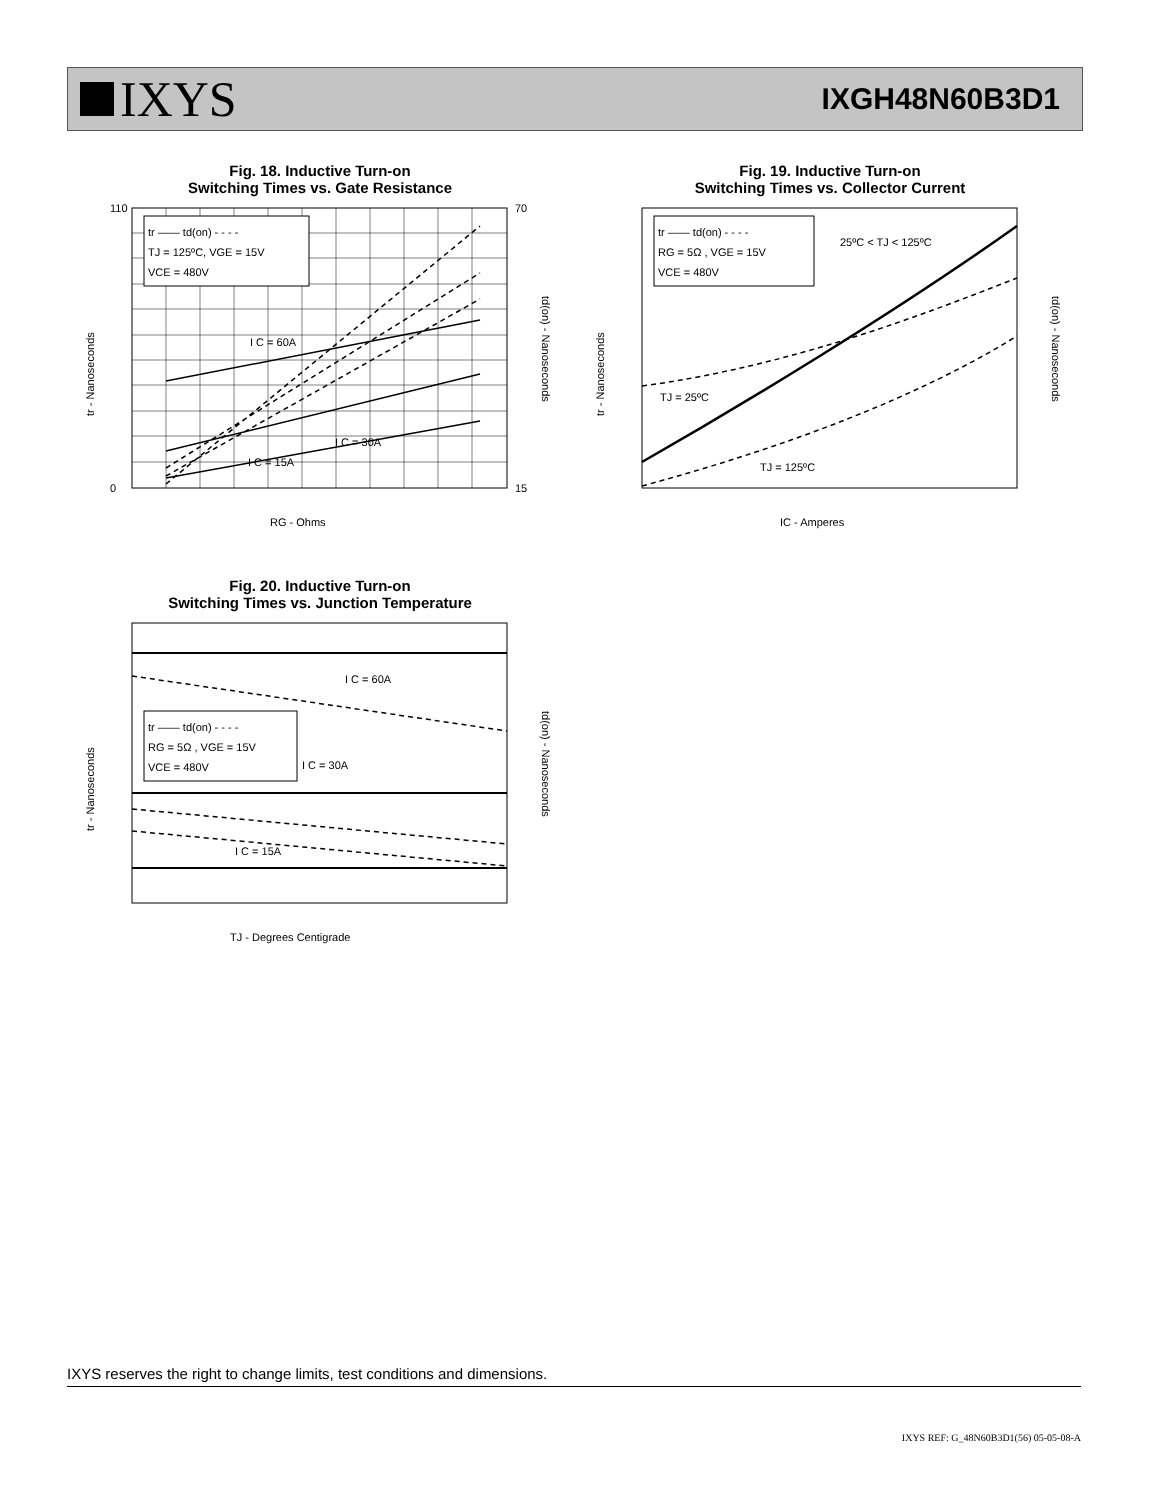IXYS
IXGH48N60B3D1
Fig. 18. Inductive Turn-on
Switching Times vs. Gate Resistance
tr —— td(on) - - - -
TJ = 125ºC, VGE = 15V
VCE = 480V
I C = 60A
I C = 30A
I C = 15A
110
0
70
15
RG - Ohms
tr - Nanoseconds
td(on) - Nanoseconds
Fig. 19. Inductive Turn-on
Switching Times vs. Collector Current
tr —— td(on) - - - -
RG = 5Ω , VGE = 15V
VCE = 480V
25ºC < TJ < 125ºC
TJ = 25ºC
TJ = 125ºC
IC - Amperes
tr - Nanoseconds
td(on) - Nanoseconds
Fig. 20. Inductive Turn-on
Switching Times vs. Junction Temperature
tr —— td(on) - - - -
RG = 5Ω , VGE = 15V
VCE = 480V
I C = 60A
I C = 30A
I C = 15A
TJ - Degrees Centigrade
tr - Nanoseconds
td(on) - Nanoseconds
IXYS reserves the right to change limits, test conditions and dimensions.
IXYS REF: G_48N60B3D1(56) 05-05-08-A